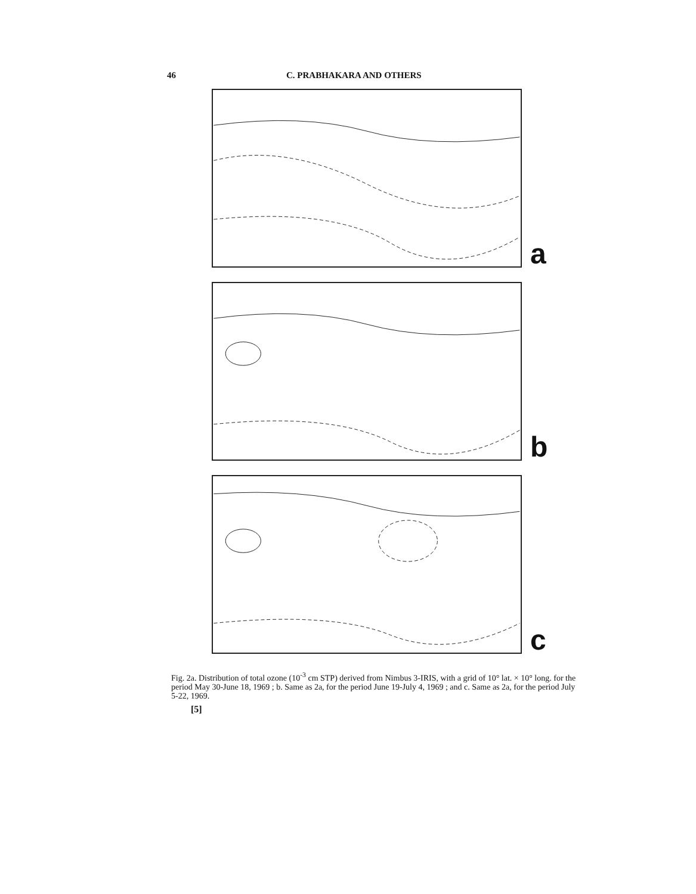46 C. PRABHAKARA AND OTHERS
a
b
c
Fig. 2a. Distribution of total ozone (10<sup>-3</sup> cm STP) derived from Nimbus 3-IRIS, with a grid of 10° lat. × 10° long. for the period May 30-June 18, 1969 ; b. Same as 2a, for the period June 19-July 4, 1969 ; and c. Same as 2a, for the period July 5-22, 1969.
[5]